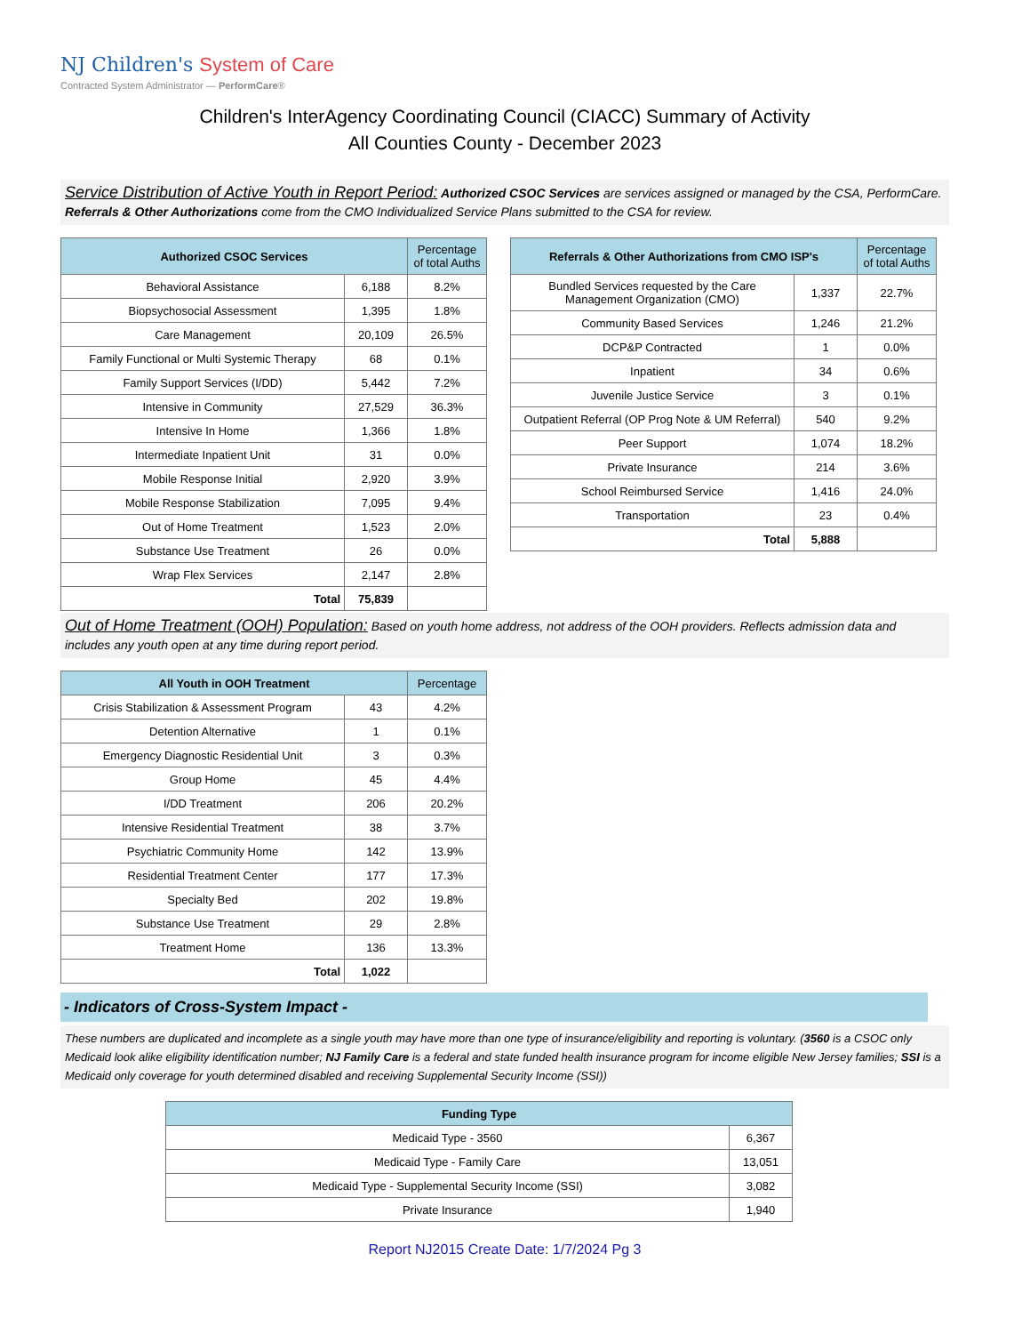NJ Children's System of Care
Contracted System Administrator — PerformCare®
Children's InterAgency Coordinating Council (CIACC) Summary of Activity
All Counties County - December 2023
Service Distribution of Active Youth in Report Period: Authorized CSOC Services are services assigned or managed by the CSA, PerformCare. Referrals & Other Authorizations come from the CMO Individualized Service Plans submitted to the CSA for review.
| Authorized CSOC Services | | Percentage of total Auths |
| --- | --- | --- |
| Behavioral Assistance | 6,188 | 8.2% |
| Biopsychosocial Assessment | 1,395 | 1.8% |
| Care Management | 20,109 | 26.5% |
| Family Functional or Multi Systemic Therapy | 68 | 0.1% |
| Family Support Services (I/DD) | 5,442 | 7.2% |
| Intensive in Community | 27,529 | 36.3% |
| Intensive In Home | 1,366 | 1.8% |
| Intermediate Inpatient Unit | 31 | 0.0% |
| Mobile Response Initial | 2,920 | 3.9% |
| Mobile Response Stabilization | 7,095 | 9.4% |
| Out of Home Treatment | 1,523 | 2.0% |
| Substance Use Treatment | 26 | 0.0% |
| Wrap Flex Services | 2,147 | 2.8% |
| Total | 75,839 | |
| Referrals & Other Authorizations from CMO ISP's | | Percentage of total Auths |
| --- | --- | --- |
| Bundled Services requested by the Care Management Organization (CMO) | 1,337 | 22.7% |
| Community Based Services | 1,246 | 21.2% |
| DCP&P Contracted | 1 | 0.0% |
| Inpatient | 34 | 0.6% |
| Juvenile Justice Service | 3 | 0.1% |
| Outpatient Referral (OP Prog Note & UM Referral) | 540 | 9.2% |
| Peer Support | 1,074 | 18.2% |
| Private Insurance | 214 | 3.6% |
| School Reimbursed Service | 1,416 | 24.0% |
| Transportation | 23 | 0.4% |
| Total | 5,888 | |
Out of Home Treatment (OOH) Population: Based on youth home address, not address of the OOH providers. Reflects admission data and includes any youth open at any time during report period.
| All Youth in OOH Treatment | | Percentage |
| --- | --- | --- |
| Crisis Stabilization & Assessment Program | 43 | 4.2% |
| Detention Alternative | 1 | 0.1% |
| Emergency Diagnostic Residential Unit | 3 | 0.3% |
| Group Home | 45 | 4.4% |
| I/DD Treatment | 206 | 20.2% |
| Intensive Residential Treatment | 38 | 3.7% |
| Psychiatric Community Home | 142 | 13.9% |
| Residential Treatment Center | 177 | 17.3% |
| Specialty Bed | 202 | 19.8% |
| Substance Use Treatment | 29 | 2.8% |
| Treatment Home | 136 | 13.3% |
| Total | 1,022 | |
- Indicators of Cross-System Impact -
These numbers are duplicated and incomplete as a single youth may have more than one type of insurance/eligibility and reporting is voluntary. (3560 is a CSOC only Medicaid look alike eligibility identification number; NJ Family Care is a federal and state funded health insurance program for income eligible New Jersey families; SSI is a Medicaid only coverage for youth determined disabled and receiving Supplemental Security Income (SSI))
| Funding Type | |
| --- | --- |
| Medicaid Type - 3560 | 6,367 |
| Medicaid Type - Family Care | 13,051 |
| Medicaid Type - Supplemental Security Income (SSI) | 3,082 |
| Private Insurance | 1,940 |
Report NJ2015 Create Date: 1/7/2024 Pg 3